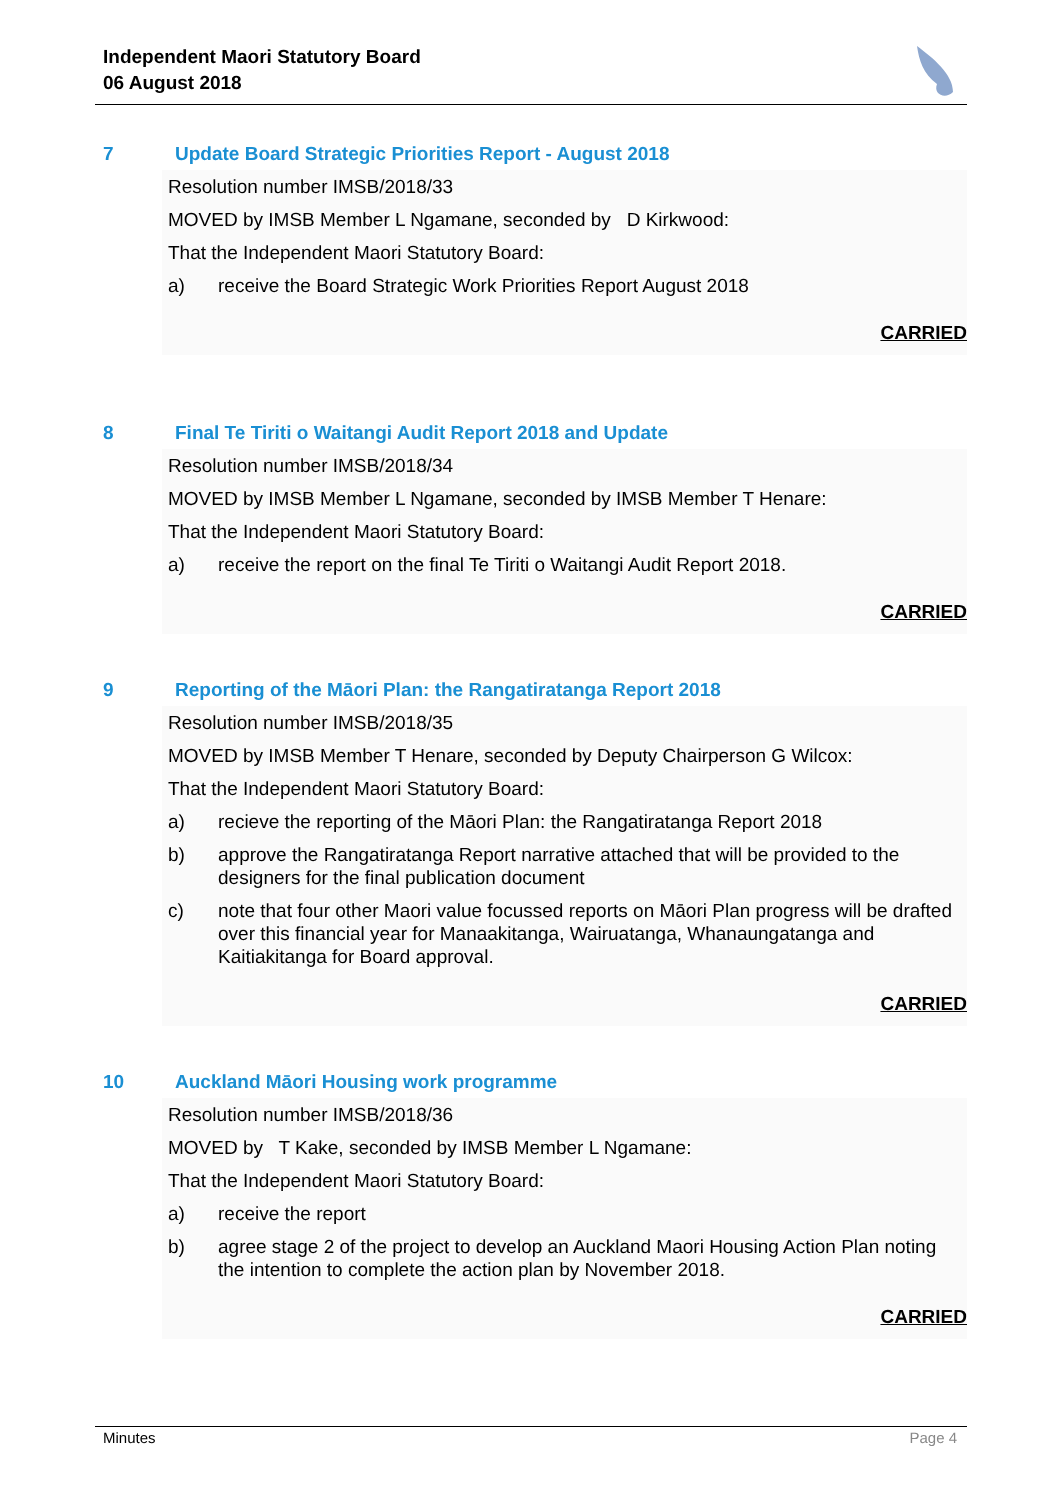Independent Maori Statutory Board
06 August 2018
7 Update Board Strategic Priorities Report - August 2018
Resolution number IMSB/2018/33
MOVED by IMSB Member L Ngamane, seconded by D Kirkwood:
That the Independent Maori Statutory Board:
a) receive the Board Strategic Work Priorities Report August 2018
CARRIED
8 Final Te Tiriti o Waitangi Audit Report 2018 and Update
Resolution number IMSB/2018/34
MOVED by IMSB Member L Ngamane, seconded by IMSB Member T Henare:
That the Independent Maori Statutory Board:
a) receive the report on the final Te Tiriti o Waitangi Audit Report 2018.
CARRIED
9 Reporting of the Māori Plan: the Rangatiratanga Report 2018
Resolution number IMSB/2018/35
MOVED by IMSB Member T Henare, seconded by Deputy Chairperson G Wilcox:
That the Independent Maori Statutory Board:
a) recieve the reporting of the Māori Plan: the Rangatiratanga Report 2018
b) approve the Rangatiratanga Report narrative attached that will be provided to the designers for the final publication document
c) note that four other Maori value focussed reports on Māori Plan progress will be drafted over this financial year for Manaakitanga, Wairuatanga, Whanaungatanga and Kaitiakitanga for Board approval.
CARRIED
10 Auckland Māori Housing work programme
Resolution number IMSB/2018/36
MOVED by T Kake, seconded by IMSB Member L Ngamane:
That the Independent Maori Statutory Board:
a) receive the report
b) agree stage 2 of the project to develop an Auckland Maori Housing Action Plan noting the intention to complete the action plan by November 2018.
CARRIED
Minutes Page 4